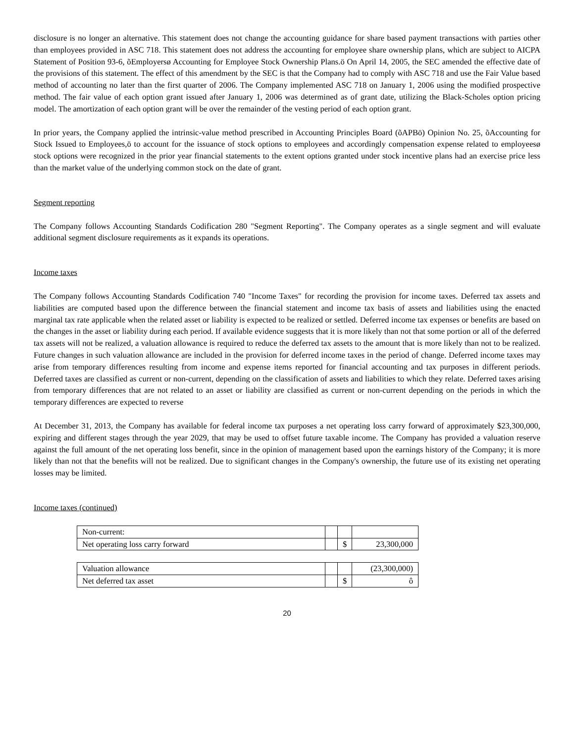disclosure is no longer an alternative. This statement does not change the accounting guidance for share based payment transactions with parties other than employees provided in ASC 718. This statement does not address the accounting for employee share ownership plans, which are subject to AICPA Statement of Position 93-6, õEmployersø Accounting for Employee Stock Ownership Plans.ö On April 14, 2005, the SEC amended the effective date of the provisions of this statement. The effect of this amendment by the SEC is that the Company had to comply with ASC 718 and use the Fair Value based method of accounting no later than the first quarter of 2006. The Company implemented ASC 718 on January 1, 2006 using the modified prospective method. The fair value of each option grant issued after January 1, 2006 was determined as of grant date, utilizing the Black-Scholes option pricing model. The amortization of each option grant will be over the remainder of the vesting period of each option grant.
In prior years, the Company applied the intrinsic-value method prescribed in Accounting Principles Board (õAPBö) Opinion No. 25, õAccounting for Stock Issued to Employees,ö to account for the issuance of stock options to employees and accordingly compensation expense related to employeesø stock options were recognized in the prior year financial statements to the extent options granted under stock incentive plans had an exercise price less than the market value of the underlying common stock on the date of grant.
Segment reporting
The Company follows Accounting Standards Codification 280 "Segment Reporting". The Company operates as a single segment and will evaluate additional segment disclosure requirements as it expands its operations.
Income taxes
The Company follows Accounting Standards Codification 740 "Income Taxes" for recording the provision for income taxes. Deferred tax assets and liabilities are computed based upon the difference between the financial statement and income tax basis of assets and liabilities using the enacted marginal tax rate applicable when the related asset or liability is expected to be realized or settled. Deferred income tax expenses or benefits are based on the changes in the asset or liability during each period. If available evidence suggests that it is more likely than not that some portion or all of the deferred tax assets will not be realized, a valuation allowance is required to reduce the deferred tax assets to the amount that is more likely than not to be realized. Future changes in such valuation allowance are included in the provision for deferred income taxes in the period of change. Deferred income taxes may arise from temporary differences resulting from income and expense items reported for financial accounting and tax purposes in different periods. Deferred taxes are classified as current or non-current, depending on the classification of assets and liabilities to which they relate. Deferred taxes arising from temporary differences that are not related to an asset or liability are classified as current or non-current depending on the periods in which the temporary differences are expected to reverse
At December 31, 2013, the Company has available for federal income tax purposes a net operating loss carry forward of approximately $23,300,000, expiring and different stages through the year 2029, that may be used to offset future taxable income. The Company has provided a valuation reserve against the full amount of the net operating loss benefit, since in the opinion of management based upon the earnings history of the Company; it is more likely than not that the benefits will not be realized. Due to significant changes in the Company's ownership, the future use of its existing net operating losses may be limited.
Income taxes (continued)
| Non-current: | | | |
| Net operating loss carry forward | | $ | 23,300,000 |
| Valuation allowance | | | (23,300,000) |
| Net deferred tax asset | | $ | ô |
20